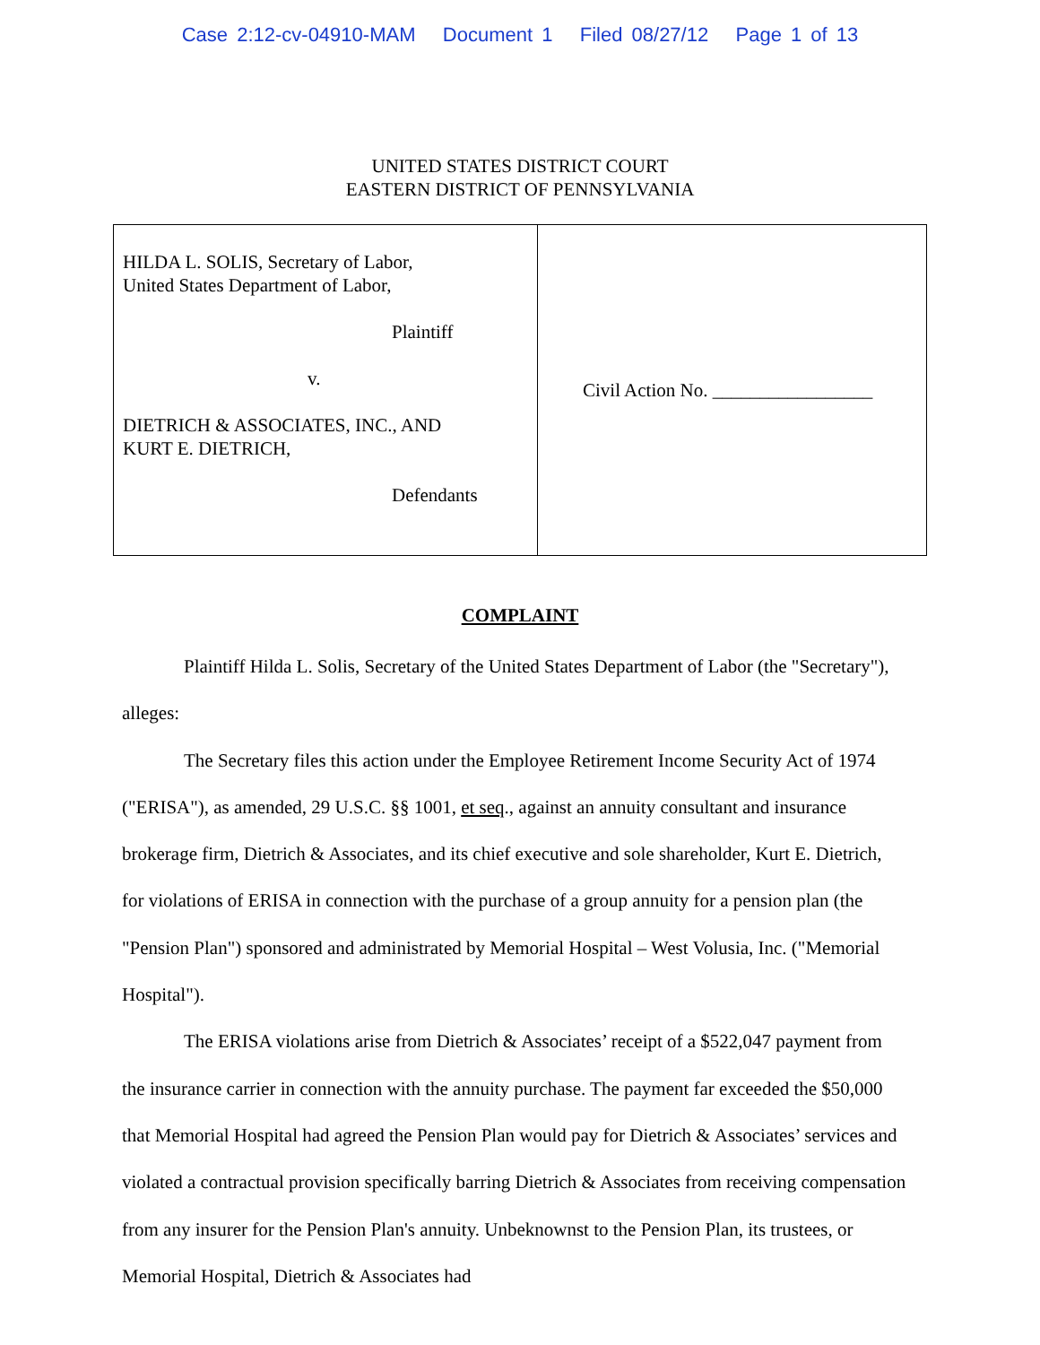Case 2:12-cv-04910-MAM Document 1 Filed 08/27/12 Page 1 of 13
UNITED STATES DISTRICT COURT
EASTERN DISTRICT OF PENNSYLVANIA
| HILDA L. SOLIS, Secretary of Labor, United States Department of Labor, Plaintiff v. DIETRICH & ASSOCIATES, INC., AND KURT E. DIETRICH, Defendants | Civil Action No. _________________ |
COMPLAINT
Plaintiff Hilda L. Solis, Secretary of the United States Department of Labor (the "Secretary"), alleges:
The Secretary files this action under the Employee Retirement Income Security Act of 1974 ("ERISA"), as amended, 29 U.S.C. §§ 1001, et seq., against an annuity consultant and insurance brokerage firm, Dietrich & Associates, and its chief executive and sole shareholder, Kurt E. Dietrich, for violations of ERISA in connection with the purchase of a group annuity for a pension plan (the "Pension Plan") sponsored and administrated by Memorial Hospital – West Volusia, Inc. ("Memorial Hospital").
The ERISA violations arise from Dietrich & Associates’ receipt of a $522,047 payment from the insurance carrier in connection with the annuity purchase. The payment far exceeded the $50,000 that Memorial Hospital had agreed the Pension Plan would pay for Dietrich & Associates’ services and violated a contractual provision specifically barring Dietrich & Associates from receiving compensation from any insurer for the Pension Plan's annuity. Unbeknownst to the Pension Plan, its trustees, or Memorial Hospital, Dietrich & Associates had